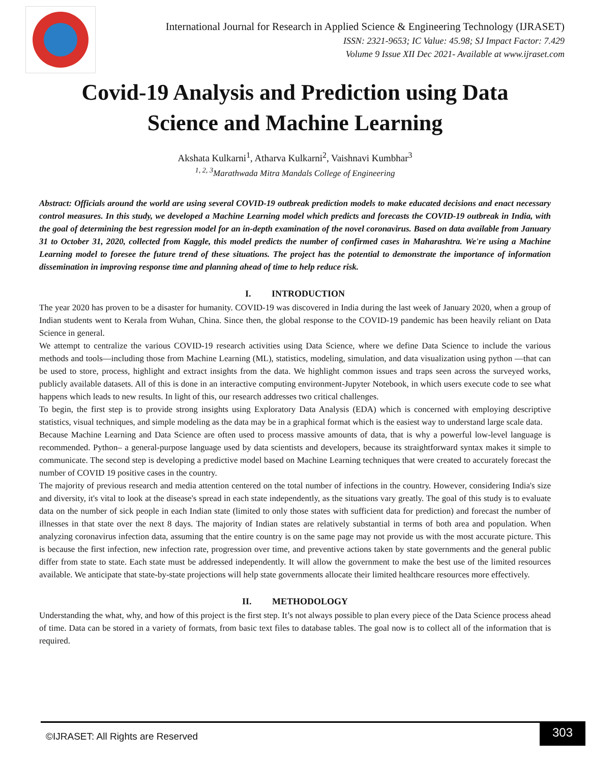International Journal for Research in Applied Science & Engineering Technology (IJRASET)
ISSN: 2321-9653; IC Value: 45.98; SJ Impact Factor: 7.429
Volume 9 Issue XII Dec 2021- Available at www.ijraset.com
Covid-19 Analysis and Prediction using Data Science and Machine Learning
Akshata Kulkarni<sup>1</sup>, Atharva Kulkarni<sup>2</sup>, Vaishnavi Kumbhar<sup>3</sup>
<sup>1, 2, 3</sup>Marathwada Mitra Mandals College of Engineering
Abstract: Officials around the world are using several COVID-19 outbreak prediction models to make educated decisions and enact necessary control measures. In this study, we developed a Machine Learning model which predicts and forecasts the COVID-19 outbreak in India, with the goal of determining the best regression model for an in-depth examination of the novel coronavirus. Based on data available from January 31 to October 31, 2020, collected from Kaggle, this model predicts the number of confirmed cases in Maharashtra. We're using a Machine Learning model to foresee the future trend of these situations. The project has the potential to demonstrate the importance of information dissemination in improving response time and planning ahead of time to help reduce risk.
I. INTRODUCTION
The year 2020 has proven to be a disaster for humanity. COVID-19 was discovered in India during the last week of January 2020, when a group of Indian students went to Kerala from Wuhan, China. Since then, the global response to the COVID-19 pandemic has been heavily reliant on Data Science in general.
We attempt to centralize the various COVID-19 research activities using Data Science, where we define Data Science to include the various methods and tools—including those from Machine Learning (ML), statistics, modeling, simulation, and data visualization using python —that can be used to store, process, highlight and extract insights from the data. We highlight common issues and traps seen across the surveyed works, publicly available datasets. All of this is done in an interactive computing environment-Jupyter Notebook, in which users execute code to see what happens which leads to new results. In light of this, our research addresses two critical challenges.
To begin, the first step is to provide strong insights using Exploratory Data Analysis (EDA) which is concerned with employing descriptive statistics, visual techniques, and simple modeling as the data may be in a graphical format which is the easiest way to understand large scale data.
Because Machine Learning and Data Science are often used to process massive amounts of data, that is why a powerful low-level language is recommended. Python– a general-purpose language used by data scientists and developers, because its straightforward syntax makes it simple to communicate. The second step is developing a predictive model based on Machine Learning techniques that were created to accurately forecast the number of COVID 19 positive cases in the country.
The majority of previous research and media attention centered on the total number of infections in the country. However, considering India's size and diversity, it's vital to look at the disease's spread in each state independently, as the situations vary greatly. The goal of this study is to evaluate data on the number of sick people in each Indian state (limited to only those states with sufficient data for prediction) and forecast the number of illnesses in that state over the next 8 days. The majority of Indian states are relatively substantial in terms of both area and population. When analyzing coronavirus infection data, assuming that the entire country is on the same page may not provide us with the most accurate picture. This is because the first infection, new infection rate, progression over time, and preventive actions taken by state governments and the general public differ from state to state. Each state must be addressed independently. It will allow the government to make the best use of the limited resources available. We anticipate that state-by-state projections will help state governments allocate their limited healthcare resources more effectively.
II. METHODOLOGY
Understanding the what, why, and how of this project is the first step. It’s not always possible to plan every piece of the Data Science process ahead of time. Data can be stored in a variety of formats, from basic text files to database tables. The goal now is to collect all of the information that is required.
©IJRASET: All Rights are Reserved 303